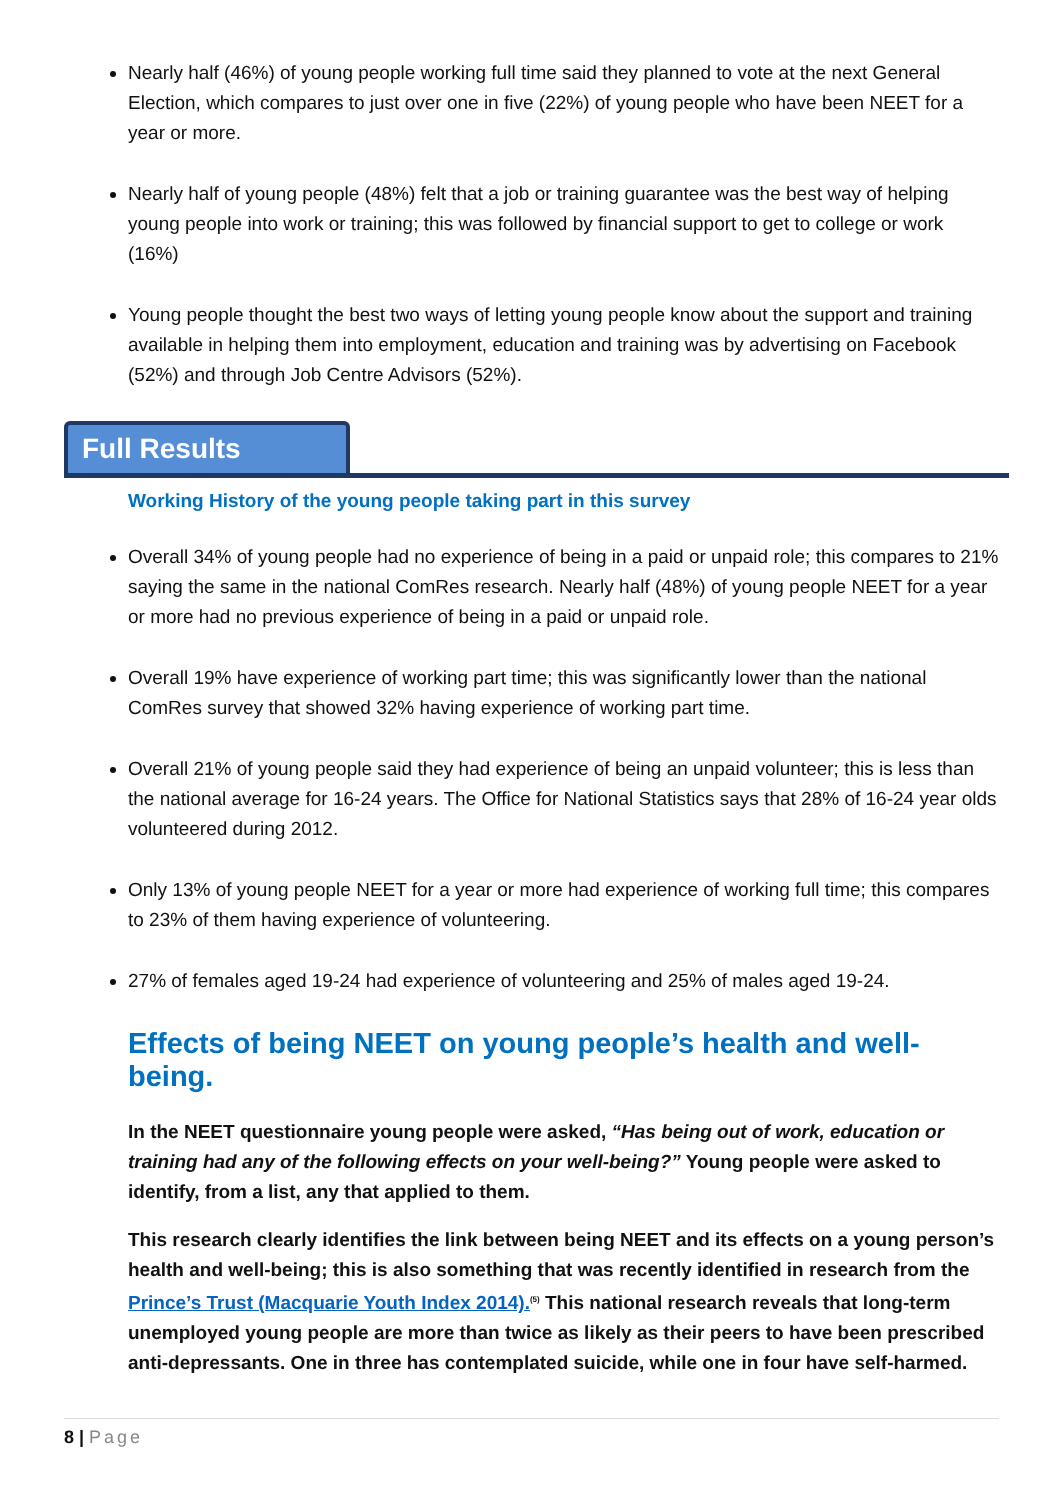Nearly half (46%) of young people working full time said they planned to vote at the next General Election, which compares to just over one in five (22%) of young people who have been NEET for a year or more.
Nearly half of young people (48%) felt that a job or training guarantee was the best way of helping young people into work or training; this was followed by financial support to get to college or work (16%)
Young people thought the best two ways of letting young people know about the support and training available in helping them into employment, education and training was by advertising on Facebook (52%) and through Job Centre Advisors (52%).
Full Results
Working History of the young people taking part in this survey
Overall 34% of young people had no experience of being in a paid or unpaid role; this compares to 21% saying the same in the national ComRes research. Nearly half (48%) of young people NEET for a year or more had no previous experience of being in a paid or unpaid role.
Overall 19% have experience of working part time; this was significantly lower than the national ComRes survey that showed 32% having experience of working part time.
Overall 21% of young people said they had experience of being an unpaid volunteer; this is less than the national average for 16-24 years. The Office for National Statistics says that 28% of 16-24 year olds volunteered during 2012.
Only 13% of young people NEET for a year or more had experience of working full time; this compares to 23% of them having experience of volunteering.
27% of females aged 19-24 had experience of volunteering and 25% of males aged 19-24.
Effects of being NEET on young people’s health and well-being.
In the NEET questionnaire young people were asked, “Has being out of work, education or training had any of the following effects on your well-being?” Young people were asked to identify, from a list, any that applied to them.
This research clearly identifies the link between being NEET and its effects on a young person’s health and well-being; this is also something that was recently identified in research from the Prince’s Trust (Macquarie Youth Index 2014).<sup>(5)</sup> This national research reveals that long-term unemployed young people are more than twice as likely as their peers to have been prescribed anti-depressants. One in three has contemplated suicide, while one in four have self-harmed.
8 | Page